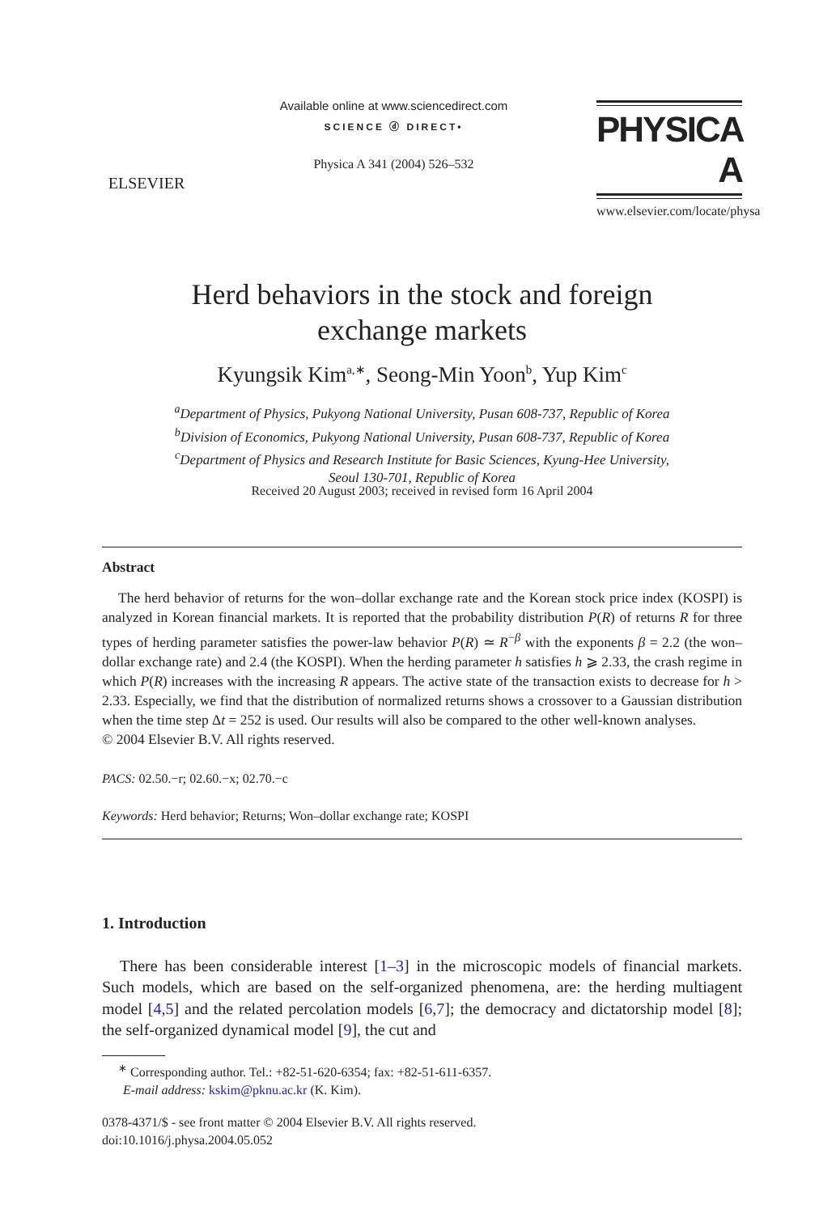ELSEVIER
Available online at www.sciencedirect.com
SCIENCE ⓓ DIRECT•
Physica A 341 (2004) 526–532
PHYSICA A
www.elsevier.com/locate/physa
Herd behaviors in the stock and foreign
exchange markets
Kyungsik Kim<sup>a,∗</sup>, Seong-Min Yoon<sup>b</sup>, Yup Kim<sup>c</sup>
<sup>a</sup> Department of Physics, Pukyong National University, Pusan 608-737, Republic of Korea
<sup>b</sup> Division of Economics, Pukyong National University, Pusan 608-737, Republic of Korea
<sup>c</sup> Department of Physics and Research Institute for Basic Sciences, Kyung-Hee University,
Seoul 130-701, Republic of Korea
Received 20 August 2003; received in revised form 16 April 2004
Abstract
The herd behavior of returns for the won–dollar exchange rate and the Korean stock price index (KOSPI) is analyzed in Korean financial markets. It is reported that the probability distribution P(R) of returns R for three types of herding parameter satisfies the power-law behavior P(R) ≃ R<sup>−β</sup> with the exponents β = 2.2 (the won–dollar exchange rate) and 2.4 (the KOSPI). When the herding parameter h satisfies h ⩾ 2.33, the crash regime in which P(R) increases with the increasing R appears. The active state of the transaction exists to decrease for h > 2.33. Especially, we find that the distribution of normalized returns shows a crossover to a Gaussian distribution when the time step Δt = 252 is used. Our results will also be compared to the other well-known analyses.
© 2004 Elsevier B.V. All rights reserved.
PACS: 02.50.−r; 02.60.−x; 02.70.−c
Keywords: Herd behavior; Returns; Won–dollar exchange rate; KOSPI
1. Introduction
There has been considerable interest [1–3] in the microscopic models of financial markets. Such models, which are based on the self-organized phenomena, are: the herding multiagent model [4,5] and the related percolation models [6,7]; the democracy and dictatorship model [8]; the self-organized dynamical model [9], the cut and
<sup>∗</sup> Corresponding author. Tel.: +82-51-620-6354; fax: +82-51-611-6357.
E-mail address: kskim@pknu.ac.kr (K. Kim).
0378-4371/$ - see front matter © 2004 Elsevier B.V. All rights reserved.
doi:10.1016/j.physa.2004.05.052